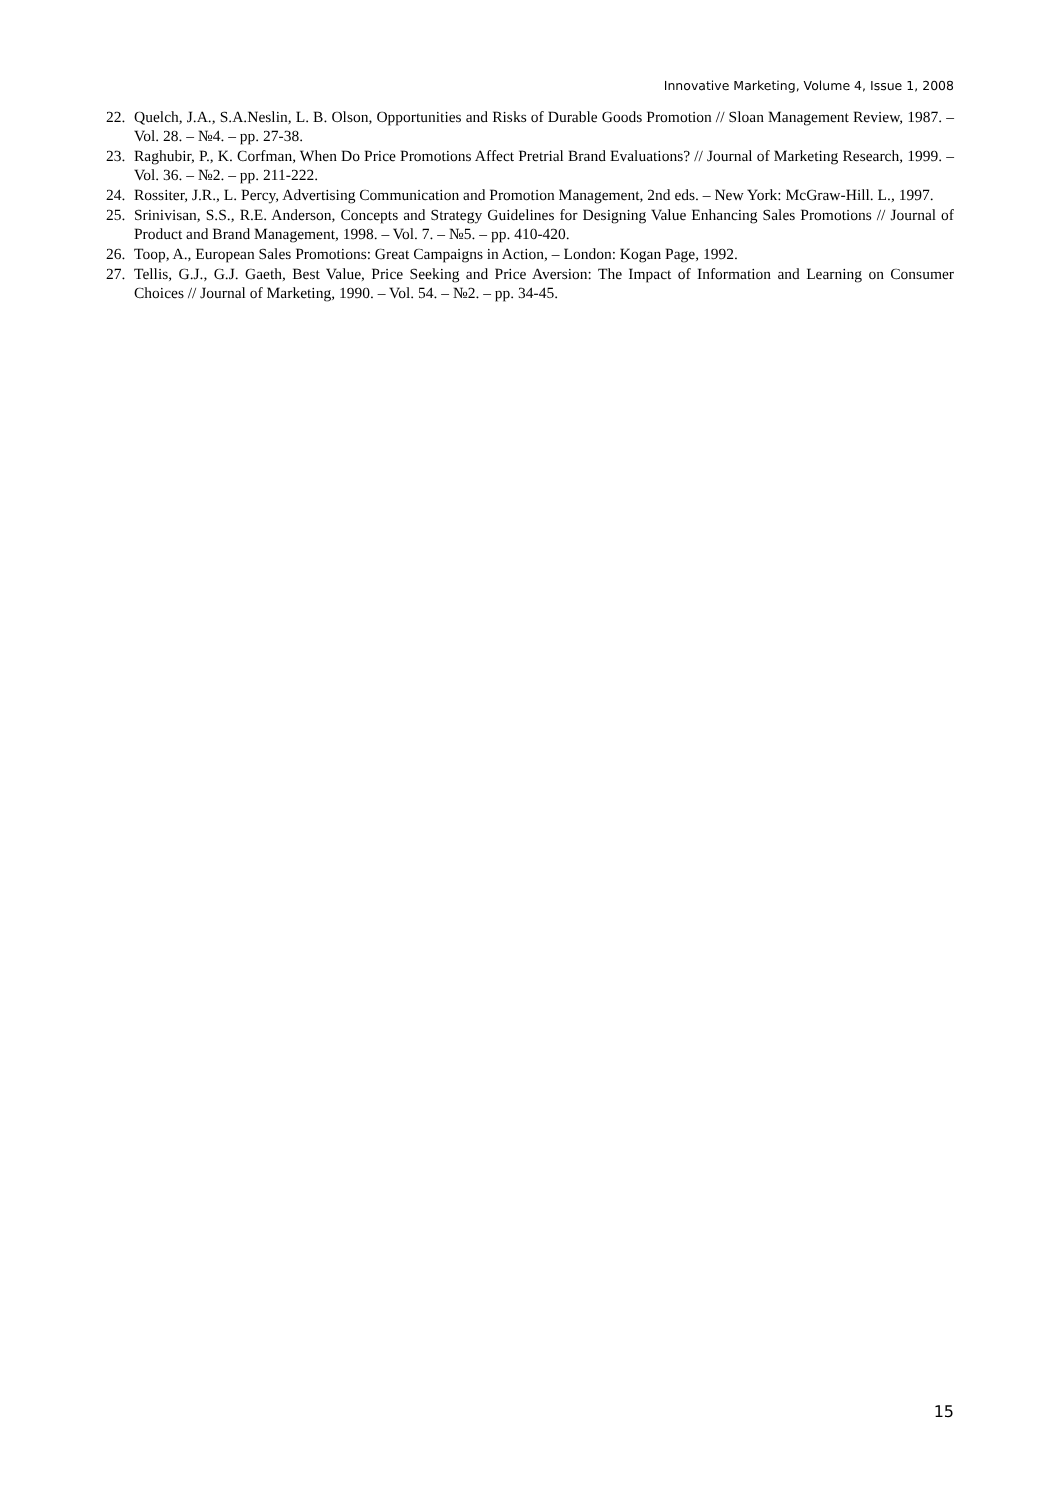Innovative Marketing, Volume 4, Issue 1, 2008
22. Quelch, J.A., S.A.Neslin, L. B. Olson, Opportunities and Risks of Durable Goods Promotion // Sloan Management Review, 1987. – Vol. 28. – №4. – pp. 27-38.
23. Raghubir, P., K. Corfman, When Do Price Promotions Affect Pretrial Brand Evaluations? // Journal of Marketing Research, 1999. – Vol. 36. – №2. – pp. 211-222.
24. Rossiter, J.R., L. Percy, Advertising Communication and Promotion Management, 2nd eds. – New York: McGraw-Hill. L., 1997.
25. Srinivisan, S.S., R.E. Anderson, Concepts and Strategy Guidelines for Designing Value Enhancing Sales Promotions // Journal of Product and Brand Management, 1998. – Vol. 7. – №5. – pp. 410-420.
26. Toop, A., European Sales Promotions: Great Campaigns in Action, – London: Kogan Page, 1992.
27. Tellis, G.J., G.J. Gaeth, Best Value, Price Seeking and Price Aversion: The Impact of Information and Learning on Consumer Choices // Journal of Marketing, 1990. – Vol. 54. – №2. – pp. 34-45.
15